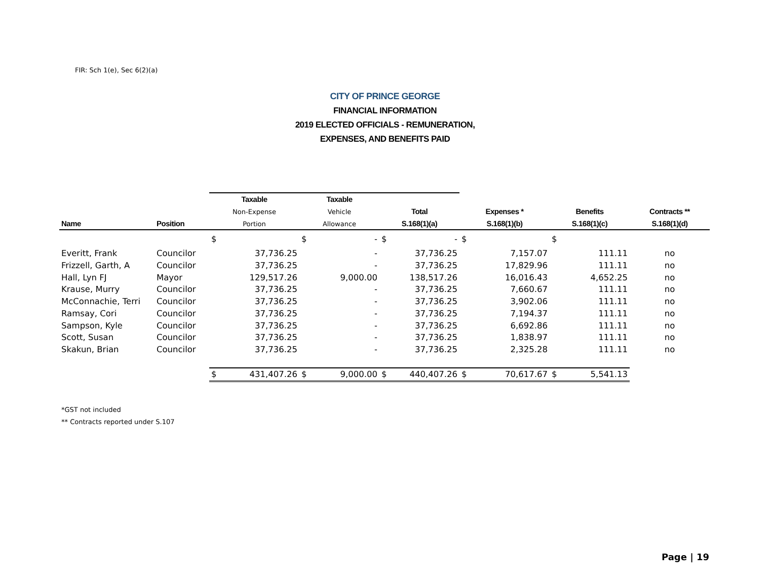FIR: Sch 1(e), Sec 6(2)(a)
CITY OF PRINCE GEORGE
FINANCIAL INFORMATION
2019 ELECTED OFFICIALS - REMUNERATION,
EXPENSES, AND BENEFITS PAID
| | | Taxable | | Taxable | | | | | | | | |
| --- | --- | --- | --- | --- | --- | --- | --- | --- | --- | --- | --- | --- |
| | | Non-Expense | | Vehicle | | Total | | Expenses * | | Benefits | | Contracts ** |
| Name | Position | Portion | | Allowance | | S.168(1)(a) | | S.168(1)(b) | | S.168(1)(c) | | S.168(1)(d) |
| | | $ | | $ | - | $ | - | $ | | $ | | |
| Everitt, Frank | Councilor | | 37,736.25 | | - | | 37,736.25 | | 7,157.07 | | 111.11 | no |
| Frizzell, Garth, A | Councilor | | 37,736.25 | | - | | 37,736.25 | | 17,829.96 | | 111.11 | no |
| Hall, Lyn FJ | Mayor | | 129,517.26 | | 9,000.00 | | 138,517.26 | | 16,016.43 | | 4,652.25 | no |
| Krause, Murry | Councilor | | 37,736.25 | | - | | 37,736.25 | | 7,660.67 | | 111.11 | no |
| McConnachie, Terri | Councilor | | 37,736.25 | | - | | 37,736.25 | | 3,902.06 | | 111.11 | no |
| Ramsay, Cori | Councilor | | 37,736.25 | | - | | 37,736.25 | | 7,194.37 | | 111.11 | no |
| Sampson, Kyle | Councilor | | 37,736.25 | | - | | 37,736.25 | | 6,692.86 | | 111.11 | no |
| Scott, Susan | Councilor | | 37,736.25 | | - | | 37,736.25 | | 1,838.97 | | 111.11 | no |
| Skakun, Brian | Councilor | | 37,736.25 | | - | | 37,736.25 | | 2,325.28 | | 111.11 | no |
| | | $ | 431,407.26 | $ | 9,000.00 | $ | 440,407.26 | $ | 70,617.67 | $ | 5,541.13 | |
*GST not included
** Contracts reported under S.107
Page | 19